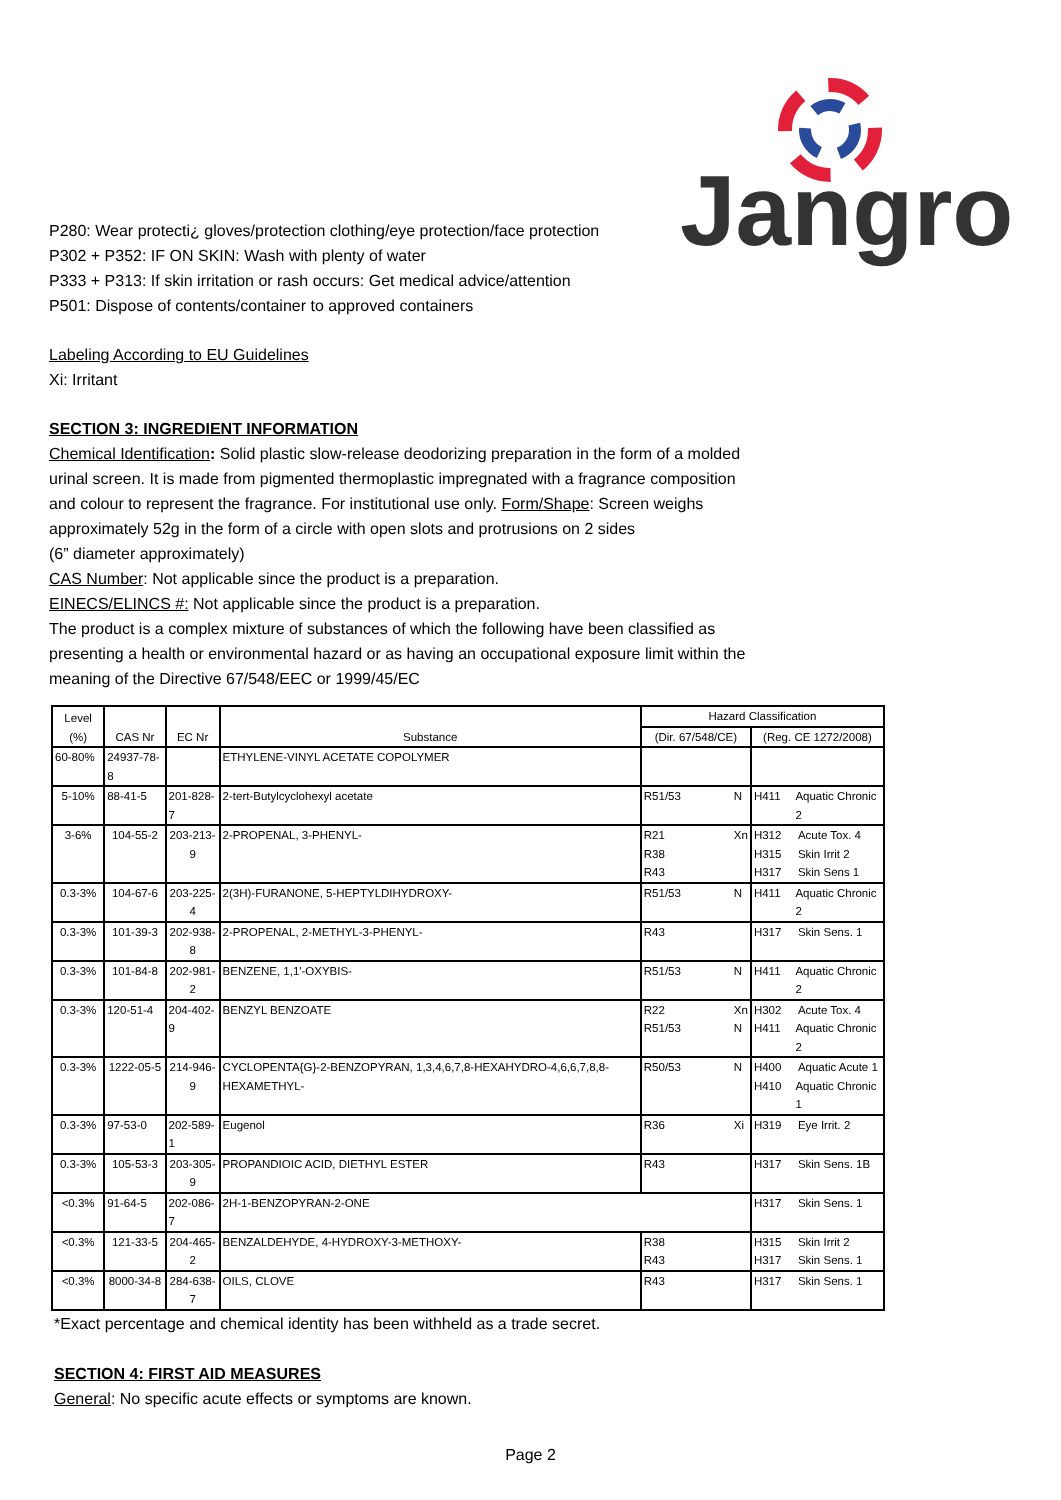Jangro
P280: Wear protecti¿ gloves/protection clothing/eye protection/face protection
P302 + P352: IF ON SKIN: Wash with plenty of water
P333 + P313: If skin irritation or rash occurs: Get medical advice/attention
P501: Dispose of contents/container to approved containers
Labeling According to EU Guidelines
Xi: Irritant
SECTION 3: INGREDIENT INFORMATION
Chemical Identification: Solid plastic slow-release deodorizing preparation in the form of a molded urinal screen. It is made from pigmented thermoplastic impregnated with a fragrance composition and colour to represent the fragrance. For institutional use only. Form/Shape: Screen weighs approximately 52g in the form of a circle with open slots and protrusions on 2 sides
(6” diameter approximately)
CAS Number: Not applicable since the product is a preparation.
EINECS/ELINCS #: Not applicable since the product is a preparation.
The product is a complex mixture of substances of which the following have been classified as presenting a health or environmental hazard or as having an occupational exposure limit within the meaning of the Directive 67/548/EEC or 1999/45/EC
| Level (%) | CAS Nr | EC Nr | Substance | Hazard Classification | |
| --- | --- | --- | --- | --- | --- |
| | | | | (Dir. 67/548/CE) | (Reg. CE 1272/2008) |
| 60-80% | 24937-78-8 | | ETHYLENE-VINYL ACETATE COPOLYMER | | |
| 5-10% | 88-41-5 | 201-828-7 | 2-tert-Butylcyclohexyl acetate | R51/53 N | H411 Aquatic Chronic 2 |
| 3-6% | 104-55-2 | 203-213-9 | 2-PROPENAL, 3-PHENYL- | R21 Xn R38 R43 | H312 Acute Tox. 4 H315 Skin Irrit 2 H317 Skin Sens 1 |
| 0.3-3% | 104-67-6 | 203-225-4 | 2(3H)-FURANONE, 5-HEPTYLDIHYDROXY- | R51/53 N | H411 Aquatic Chronic 2 |
| 0.3-3% | 101-39-3 | 202-938-8 | 2-PROPENAL, 2-METHYL-3-PHENYL- | R43 | H317 Skin Sens. 1 |
| 0.3-3% | 101-84-8 | 202-981-2 | BENZENE, 1,1'-OXYBIS- | R51/53 N | H411 Aquatic Chronic 2 |
| 0.3-3% | 120-51-4 | 204-402-9 | BENZYL BENZOATE | R22 Xn R51/53 N | H302 Acute Tox. 4 H411 Aquatic Chronic 2 |
| 0.3-3% | 1222-05-5 | 214-946-9 | CYCLOPENTA{G}-2-BENZOPYRAN, 1,3,4,6,7,8-HEXAHYDRO-4,6,6,7,8,8-HEXAMETHYL- | R50/53 N | H400 Aquatic Acute 1 H410 Aquatic Chronic 1 |
| 0.3-3% | 97-53-0 | 202-589-1 | Eugenol | R36 Xi | H319 Eye Irrit. 2 |
| 0.3-3% | 105-53-3 | 203-305-9 | PROPANDIOIC ACID, DIETHYL ESTER | R43 | H317 Skin Sens. 1B |
| <0.3% | 91-64-5 | 202-086-7 | 2H-1-BENZOPYRAN-2-ONE | | H317 Skin Sens. 1 |
| <0.3% | 121-33-5 | 204-465-2 | BENZALDEHYDE, 4-HYDROXY-3-METHOXY- | R38 R43 | H315 Skin Irrit 2 H317 Skin Sens. 1 |
| <0.3% | 8000-34-8 | 284-638-7 | OILS, CLOVE | R43 | H317 Skin Sens. 1 |
*Exact percentage and chemical identity has been withheld as a trade secret.
SECTION 4: FIRST AID MEASURES
General: No specific acute effects or symptoms are known.
Page 2